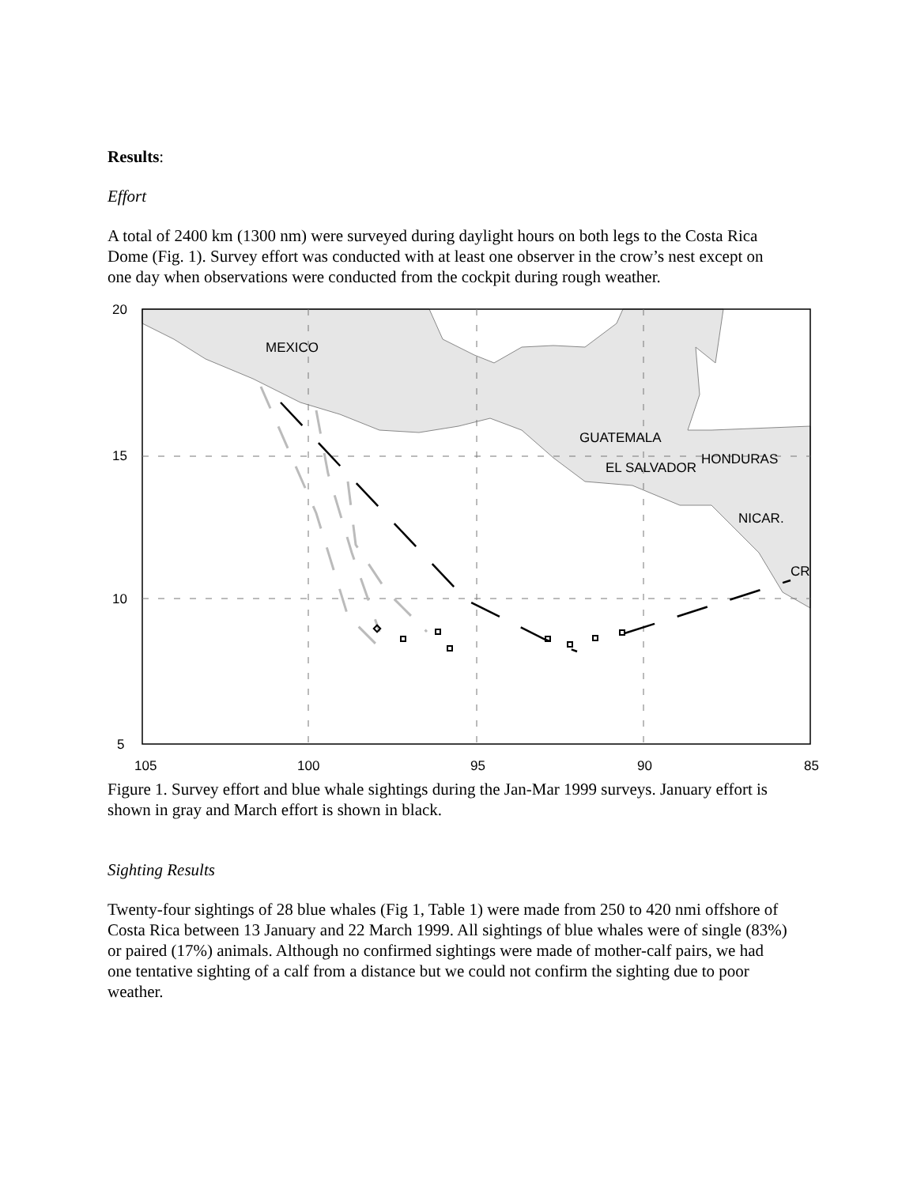Results:
Effort
A total of 2400 km (1300 nm) were surveyed during daylight hours on both legs to the Costa Rica Dome (Fig. 1). Survey effort was conducted with at least one observer in the crow’s nest except on one day when observations were conducted from the cockpit during rough weather.
MEXICO
GUATEMALA
HONDURAS
EL SALVADOR
NICAR.
CR
20
15
10
5
105
100
95
90
85
Figure 1. Survey effort and blue whale sightings during the Jan-Mar 1999 surveys. January effort is shown in gray and March effort is shown in black.
Sighting Results
Twenty-four sightings of 28 blue whales (Fig 1, Table 1) were made from 250 to 420 nmi offshore of Costa Rica between 13 January and 22 March 1999. All sightings of blue whales were of single (83%) or paired (17%) animals. Although no confirmed sightings were made of mother-calf pairs, we had one tentative sighting of a calf from a distance but we could not confirm the sighting due to poor weather.